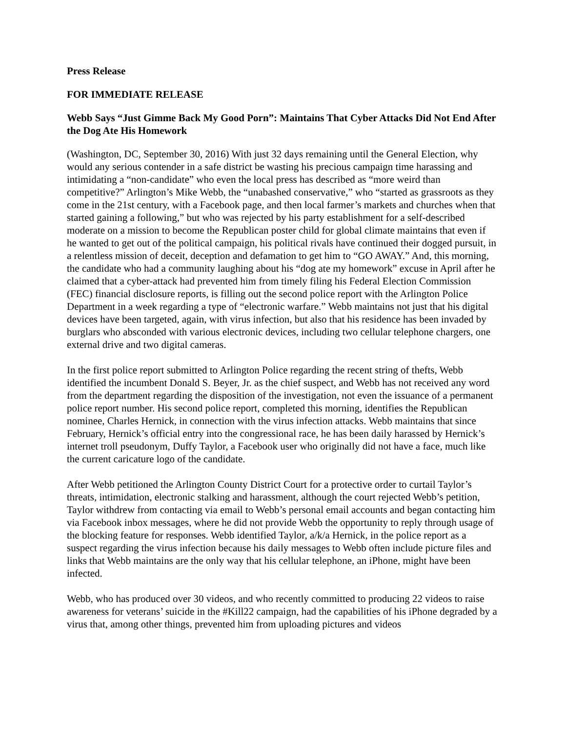Press Release
FOR IMMEDIATE RELEASE
Webb Says “Just Gimme Back My Good Porn”: Maintains That Cyber Attacks Did Not End After the Dog Ate His Homework
(Washington, DC, September 30, 2016) With just 32 days remaining until the General Election, why would any serious contender in a safe district be wasting his precious campaign time harassing and intimidating a “non-candidate” who even the local press has described as “more weird than competitive?” Arlington’s Mike Webb, the “unabashed conservative,” who “started as grassroots as they come in the 21st century, with a Facebook page, and then local farmer’s markets and churches when that started gaining a following,” but who was rejected by his party establishment for a self-described moderate on a mission to become the Republican poster child for global climate maintains that even if he wanted to get out of the political campaign, his political rivals have continued their dogged pursuit, in a relentless mission of deceit, deception and defamation to get him to “GO AWAY.” And, this morning, the candidate who had a community laughing about his “dog ate my homework” excuse in April after he claimed that a cyber-attack had prevented him from timely filing his Federal Election Commission (FEC) financial disclosure reports, is filling out the second police report with the Arlington Police Department in a week regarding a type of “electronic warfare.” Webb maintains not just that his digital devices have been targeted, again, with virus infection, but also that his residence has been invaded by burglars who absconded with various electronic devices, including two cellular telephone chargers, one external drive and two digital cameras.
In the first police report submitted to Arlington Police regarding the recent string of thefts, Webb identified the incumbent Donald S. Beyer, Jr. as the chief suspect, and Webb has not received any word from the department regarding the disposition of the investigation, not even the issuance of a permanent police report number. His second police report, completed this morning, identifies the Republican nominee, Charles Hernick, in connection with the virus infection attacks. Webb maintains that since February, Hernick’s official entry into the congressional race, he has been daily harassed by Hernick’s internet troll pseudonym, Duffy Taylor, a Facebook user who originally did not have a face, much like the current caricature logo of the candidate.
After Webb petitioned the Arlington County District Court for a protective order to curtail Taylor’s threats, intimidation, electronic stalking and harassment, although the court rejected Webb’s petition, Taylor withdrew from contacting via email to Webb’s personal email accounts and began contacting him via Facebook inbox messages, where he did not provide Webb the opportunity to reply through usage of the blocking feature for responses. Webb identified Taylor, a/k/a Hernick, in the police report as a suspect regarding the virus infection because his daily messages to Webb often include picture files and links that Webb maintains are the only way that his cellular telephone, an iPhone, might have been infected.
Webb, who has produced over 30 videos, and who recently committed to producing 22 videos to raise awareness for veterans’ suicide in the #Kill22 campaign, had the capabilities of his iPhone degraded by a virus that, among other things, prevented him from uploading pictures and videos